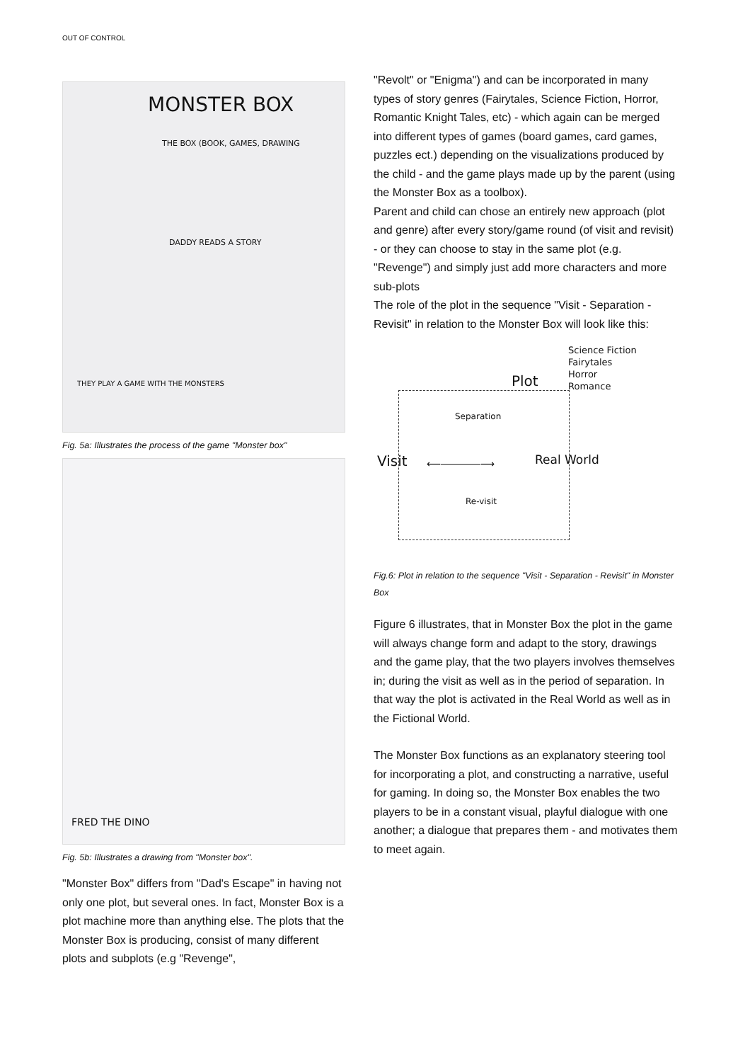OUT OF CONTROL
MONSTER BOX
THE BOX (BOOK, GAMES, DRAWING
DADDY READS A STORY
THEY PLAY A GAME WITH THE MONSTERS
Fig. 5a: Illustrates the process of the game "Monster box"
FRED THE DINO
Fig. 5b: Illustrates a drawing from "Monster box".
"Monster Box" differs from "Dad's Escape" in having not only one plot, but several ones. In fact, Monster Box is a plot machine more than anything else. The plots that the Monster Box is producing, consist of many different plots and subplots (e.g "Revenge",
"Revolt" or "Enigma") and can be incorporated in many types of story genres (Fairytales, Science Fiction, Horror, Romantic Knight Tales, etc) - which again can be merged into different types of games (board games, card games, puzzles ect.) depending on the visualizations produced by the child - and the game plays made up by the parent (using the Monster Box as a toolbox).
Parent and child can chose an entirely new approach (plot and genre) after every story/game round (of visit and revisit) - or they can choose to stay in the same plot (e.g. "Revenge") and simply just add more characters and more sub-plots
The role of the plot in the sequence "Visit - Separation - Revisit" in relation to the Monster Box will look like this:
Science Fiction
Fairytales
Horror
Romance Plot
Separation
Visit ⟵――――⟶ Real World
Re-visit
Fig.6: Plot in relation to the sequence "Visit - Separation - Revisit" in Monster Box
Figure 6 illustrates, that in Monster Box the plot in the game will always change form and adapt to the story, drawings and the game play, that the two players involves themselves in; during the visit as well as in the period of separation. In that way the plot is activated in the Real World as well as in the Fictional World.
The Monster Box functions as an explanatory steering tool for incorporating a plot, and constructing a narrative, useful for gaming. In doing so, the Monster Box enables the two players to be in a constant visual, playful dialogue with one another; a dialogue that prepares them - and motivates them to meet again.